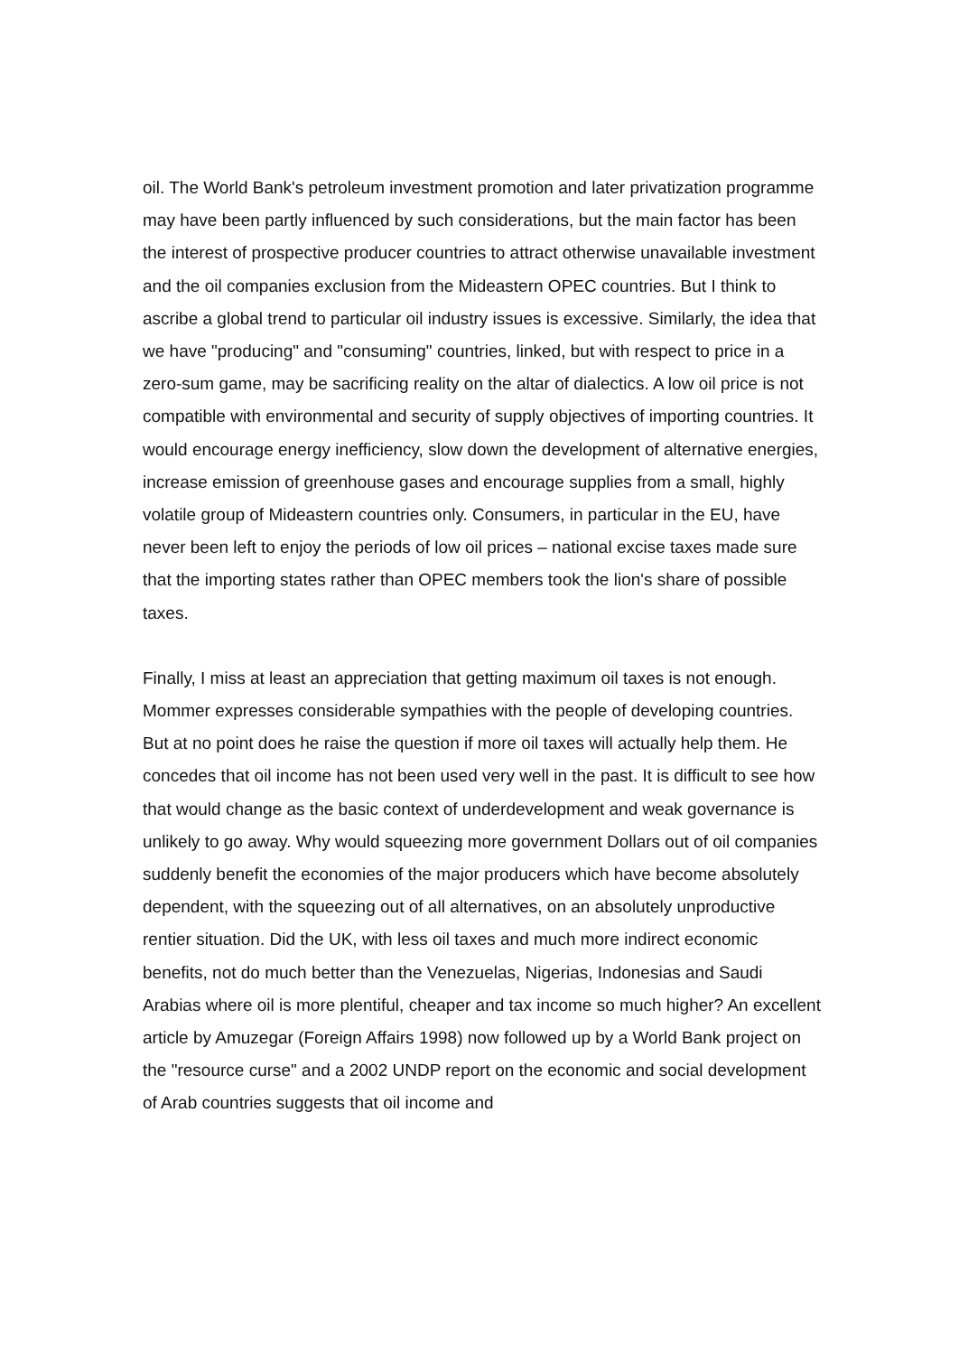oil. The World Bank's petroleum investment promotion and later privatization programme may have been partly influenced by such considerations, but the main factor has been the interest of prospective producer countries to attract otherwise unavailable investment and the oil companies exclusion from the Mideastern OPEC countries. But I think to ascribe a global trend to particular oil industry issues is excessive. Similarly, the idea that we have "producing" and "consuming" countries, linked, but with respect to price in a zero-sum game, may be sacrificing reality on the altar of dialectics. A low oil price is not compatible with environmental and security of supply objectives of importing countries. It would encourage energy inefficiency, slow down the development of alternative energies, increase emission of greenhouse gases and encourage supplies from a small, highly volatile group of Mideastern countries only. Consumers, in particular in the EU, have never been left to enjoy the periods of low oil prices – national excise taxes made sure that the importing states rather than OPEC members took the lion's share of possible taxes.
Finally, I miss at least an appreciation that getting maximum oil taxes is not enough. Mommer expresses considerable sympathies with the people of developing countries. But at no point does he raise the question if more oil taxes will actually help them. He concedes that oil income has not been used very well in the past. It is difficult to see how that would change as the basic context of underdevelopment and weak governance is unlikely to go away. Why would squeezing more government Dollars out of oil companies suddenly benefit the economies of the major producers which have become absolutely dependent, with the squeezing out of all alternatives, on an absolutely unproductive rentier situation. Did the UK, with less oil taxes and much more indirect economic benefits, not do much better than the Venezuelas, Nigerias, Indonesias and Saudi Arabias where oil is more plentiful, cheaper and tax income so much higher? An excellent article by Amuzegar (Foreign Affairs 1998) now followed up by a World Bank project on the "resource curse" and a 2002 UNDP report on the economic and social development of Arab countries suggests that oil income and